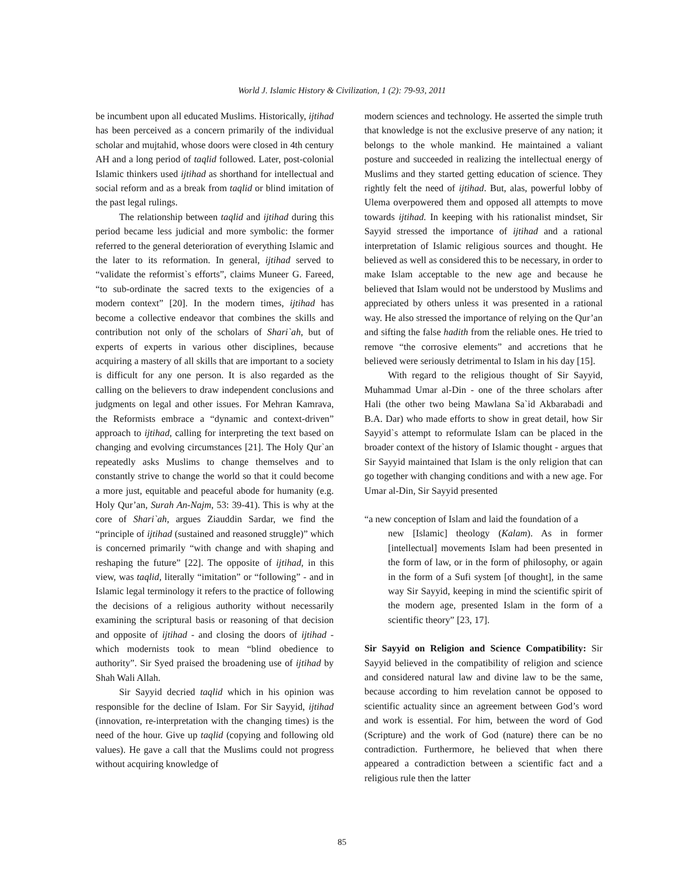World J. Islamic History & Civilization, 1 (2): 79-93, 2011
be incumbent upon all educated Muslims. Historically, ijtihad has been perceived as a concern primarily of the individual scholar and mujtahid, whose doors were closed in 4th century AH and a long period of taqlid followed. Later, post-colonial Islamic thinkers used ijtihad as shorthand for intellectual and social reform and as a break from taqlid or blind imitation of the past legal rulings.
The relationship between taqlid and ijtihad during this period became less judicial and more symbolic: the former referred to the general deterioration of everything Islamic and the later to its reformation. In general, ijtihad served to “validate the reformist`s efforts”, claims Muneer G. Fareed, “to sub-ordinate the sacred texts to the exigencies of a modern context” [20]. In the modern times, ijtihad has become a collective endeavor that combines the skills and contribution not only of the scholars of Shari`ah, but of experts of experts in various other disciplines, because acquiring a mastery of all skills that are important to a society is difficult for any one person. It is also regarded as the calling on the believers to draw independent conclusions and judgments on legal and other issues. For Mehran Kamrava, the Reformists embrace a “dynamic and context-driven” approach to ijtihad, calling for interpreting the text based on changing and evolving circumstances [21]. The Holy Qur`an repeatedly asks Muslims to change themselves and to constantly strive to change the world so that it could become a more just, equitable and peaceful abode for humanity (e.g. Holy Qur’an, Surah An-Najm, 53: 39-41). This is why at the core of Shari`ah, argues Ziauddin Sardar, we find the “principle of ijtihad (sustained and reasoned struggle)” which is concerned primarily “with change and with shaping and reshaping the future” [22]. The opposite of ijtihad, in this view, was taqlid, literally “imitation” or “following” - and in Islamic legal terminology it refers to the practice of following the decisions of a religious authority without necessarily examining the scriptural basis or reasoning of that decision and opposite of ijtihad - and closing the doors of ijtihad - which modernists took to mean “blind obedience to authority”. Sir Syed praised the broadening use of ijtihad by Shah Wali Allah.
Sir Sayyid decried taqlid which in his opinion was responsible for the decline of Islam. For Sir Sayyid, ijtihad (innovation, re-interpretation with the changing times) is the need of the hour. Give up taqlid (copying and following old values). He gave a call that the Muslims could not progress without acquiring knowledge of
modern sciences and technology. He asserted the simple truth that knowledge is not the exclusive preserve of any nation; it belongs to the whole mankind. He maintained a valiant posture and succeeded in realizing the intellectual energy of Muslims and they started getting education of science. They rightly felt the need of ijtihad. But, alas, powerful lobby of Ulema overpowered them and opposed all attempts to move towards ijtihad. In keeping with his rationalist mindset, Sir Sayyid stressed the importance of ijtihad and a rational interpretation of Islamic religious sources and thought. He believed as well as considered this to be necessary, in order to make Islam acceptable to the new age and because he believed that Islam would not be understood by Muslims and appreciated by others unless it was presented in a rational way. He also stressed the importance of relying on the Qur’an and sifting the false hadith from the reliable ones. He tried to remove “the corrosive elements” and accretions that he believed were seriously detrimental to Islam in his day [15].
With regard to the religious thought of Sir Sayyid, Muhammad Umar al-Din - one of the three scholars after Hali (the other two being Mawlana Sa`id Akbarabadi and B.A. Dar) who made efforts to show in great detail, how Sir Sayyid`s attempt to reformulate Islam can be placed in the broader context of the history of Islamic thought - argues that Sir Sayyid maintained that Islam is the only religion that can go together with changing conditions and with a new age. For Umar al-Din, Sir Sayyid presented
“a new conception of Islam and laid the foundation of a
new [Islamic] theology (Kalam). As in former [intellectual] movements Islam had been presented in the form of law, or in the form of philosophy, or again in the form of a Sufi system [of thought], in the same way Sir Sayyid, keeping in mind the scientific spirit of the modern age, presented Islam in the form of a scientific theory” [23, 17].
Sir Sayyid on Religion and Science Compatibility: Sir Sayyid believed in the compatibility of religion and science and considered natural law and divine law to be the same, because according to him revelation cannot be opposed to scientific actuality since an agreement between God’s word and work is essential. For him, between the word of God (Scripture) and the work of God (nature) there can be no contradiction. Furthermore, he believed that when there appeared a contradiction between a scientific fact and a religious rule then the latter
85